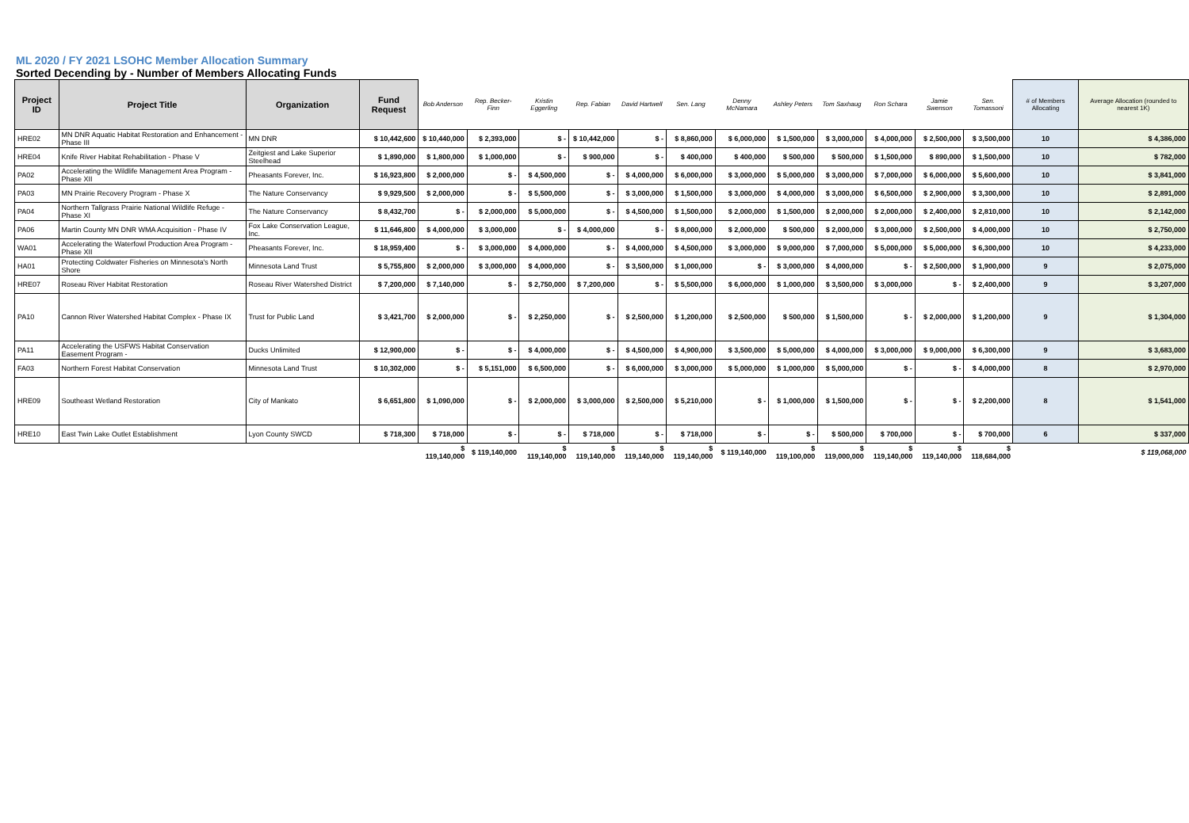ML 2020 / FY 2021 LSOHC Member Allocation Summary
Sorted Decending by - Number of Members Allocating Funds
| Project ID | Project Title | Organization | Fund Request | Bob Anderson | Rep. Becker-Finn | Kristin Eggerling | Rep. Fabian | David Hartwell | Sen. Lang | Denny McNamara | Ashley Peters | Tom Saxhaug | Ron Schara | Jamie Swenson | Sen. Tomassoni | # of Members Allocating | Average Allocation (rounded to nearest 1K) |
| --- | --- | --- | --- | --- | --- | --- | --- | --- | --- | --- | --- | --- | --- | --- | --- | --- | --- |
| HRE02 | MN DNR Aquatic Habitat Restoration and Enhancement - Phase III | MN DNR | $ 10,442,600 | $ 10,440,000 | $ 2,393,000 | $ - | $ 10,442,000 | $ - | $ 8,860,000 | $ 6,000,000 | $ 1,500,000 | $ 3,000,000 | $ 4,000,000 | $ 2,500,000 | $ 3,500,000 | 10 | $ 4,386,000 |
| HRE04 | Knife River Habitat Rehabilitation - Phase V | Zeitgiest and Lake Superior Steelhead | $ 1,890,000 | $ 1,800,000 | $ 1,000,000 | $ - | $ 900,000 | $ - | $ 400,000 | $ 400,000 | $ 500,000 | $ 500,000 | $ 1,500,000 | $ 890,000 | $ 1,500,000 | 10 | $ 782,000 |
| PA02 | Accelerating the Wildlife Management Area Program - Phase XII | Pheasants Forever, Inc. | $ 16,923,800 | $ 2,000,000 | $ - | $ 4,500,000 | $ - | $ 4,000,000 | $ 6,000,000 | $ 3,000,000 | $ 5,000,000 | $ 3,000,000 | $ 7,000,000 | $ 6,000,000 | $ 5,600,000 | 10 | $ 3,841,000 |
| PA03 | MN Prairie Recovery Program - Phase X | The Nature Conservancy | $ 9,929,500 | $ 2,000,000 | $ - | $ 5,500,000 | $ - | $ 3,000,000 | $ 1,500,000 | $ 3,000,000 | $ 4,000,000 | $ 3,000,000 | $ 6,500,000 | $ 2,900,000 | $ 3,300,000 | 10 | $ 2,891,000 |
| PA04 | Northern Tallgrass Prairie National Wildlife Refuge - Phase XI | The Nature Conservancy | $ 8,432,700 | $ - | $ 2,000,000 | $ 5,000,000 | $ - | $ 4,500,000 | $ 1,500,000 | $ 2,000,000 | $ 1,500,000 | $ 2,000,000 | $ 2,000,000 | $ 2,400,000 | $ 2,810,000 | 10 | $ 2,142,000 |
| PA06 | Martin County MN DNR WMA Acquisition - Phase IV | Fox Lake Conservation League, Inc. | $ 11,646,800 | $ 4,000,000 | $ 3,000,000 | $ - | $ 4,000,000 | $ - | $ 8,000,000 | $ 2,000,000 | $ 500,000 | $ 2,000,000 | $ 3,000,000 | $ 2,500,000 | $ 4,000,000 | 10 | $ 2,750,000 |
| WA01 | Accelerating the Waterfowl Production Area Program - Phase XII | Pheasants Forever, Inc. | $ 18,959,400 | $ - | $ 3,000,000 | $ 4,000,000 | $ - | $ 4,000,000 | $ 4,500,000 | $ 3,000,000 | $ 9,000,000 | $ 7,000,000 | $ 5,000,000 | $ 5,000,000 | $ 6,300,000 | 10 | $ 4,233,000 |
| HA01 | Protecting Coldwater Fisheries on Minnesota's North Shore | Minnesota Land Trust | $ 5,755,800 | $ 2,000,000 | $ 3,000,000 | $ 4,000,000 | $ - | $ 3,500,000 | $ 1,000,000 | $ - | $ 3,000,000 | $ 4,000,000 | $ - | $ 2,500,000 | $ 1,900,000 | 9 | $ 2,075,000 |
| HRE07 | Roseau River Habitat Restoration | Roseau River Watershed District | $ 7,200,000 | $ 7,140,000 | $ - | $ 2,750,000 | $ 7,200,000 | $ - | $ 5,500,000 | $ 6,000,000 | $ 1,000,000 | $ 3,500,000 | $ 3,000,000 | $ - | $ 2,400,000 | 9 | $ 3,207,000 |
| PA10 | Cannon River Watershed Habitat Complex - Phase IX | Trust for Public Land | $ 3,421,700 | $ 2,000,000 | $ - | $ 2,250,000 | $ - | $ 2,500,000 | $ 1,200,000 | $ 2,500,000 | $ 500,000 | $ 1,500,000 | $ - | $ 2,000,000 | $ 1,200,000 | 9 | $ 1,304,000 |
| PA11 | Accelerating the USFWS Habitat Conservation Easement Program - | Ducks Unlimited | $ 12,900,000 | $ - | $ - | $ 4,000,000 | $ - | $ 4,500,000 | $ 4,900,000 | $ 3,500,000 | $ 5,000,000 | $ 4,000,000 | $ 3,000,000 | $ 9,000,000 | $ 6,300,000 | 9 | $ 3,683,000 |
| FA03 | Northern Forest Habitat Conservation | Minnesota Land Trust | $ 10,302,000 | $ - | $ 5,151,000 | $ 6,500,000 | $ - | $ 6,000,000 | $ 3,000,000 | $ 5,000,000 | $ 1,000,000 | $ 5,000,000 | $ - | $ - | $ 4,000,000 | 8 | $ 2,970,000 |
| HRE09 | Southeast Wetland Restoration | City of Mankato | $ 6,651,800 | $ 1,090,000 | $ - | $ 2,000,000 | $ 3,000,000 | $ 2,500,000 | $ 5,210,000 | $ - | $ 1,000,000 | $ 1,500,000 | $ - | $ - | $ 2,200,000 | 8 | $ 1,541,000 |
| HRE10 | East Twin Lake Outlet Establishment | Lyon County SWCD | $ 718,300 | $ 718,000 | $ - | $ - | $ 718,000 | $ - | $ 718,000 | $ - | $ - | $ 500,000 | $ 700,000 | $ - | $ 700,000 | 6 | $ 337,000 |
| | | | | $ 119,140,000 | $ 119,140,000 | $ 119,140,000 | $ 119,140,000 | $ 119,140,000 | $ 119,140,000 | $ 119,140,000 | $ 119,100,000 | $ 119,000,000 | $ 119,140,000 | $ 119,140,000 | $ 118,684,000 | | $ 119,068,000 |